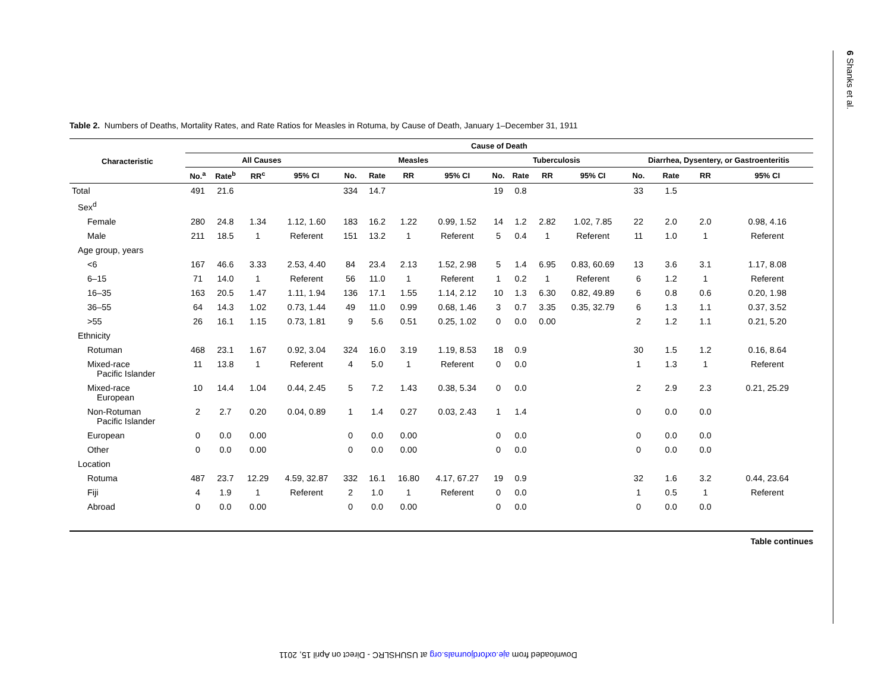6 Shanks et al.
Table 2. Numbers of Deaths, Mortality Rates, and Rate Ratios for Measles in Rotuma, by Cause of Death, January 1–December 31, 1911
| Characteristic | Cause of Death | | | | | | | | | | | | | | | |
| --- | --- | --- | --- | --- | --- | --- | --- | --- | --- | --- | --- | --- | --- | --- | --- | --- |
| | All Causes | | | | Measles | | | | Tuberculosis | | | | Diarrhea, Dysentery, or Gastroenteritis | | | |
| | No.<sup>a</sup> | Rate<sup>b</sup> | RR<sup>c</sup> | 95% CI | No. | Rate | RR | 95% CI | No. | Rate | RR | 95% CI | No. | Rate | RR | 95% CI |
| Total | 491 | 21.6 | | | 334 | 14.7 | | | 19 | 0.8 | | | 33 | 1.5 | | |
| Sex<sup>d</sup> | | | | | | | | | | | | | | | | |
| Female | 280 | 24.8 | 1.34 | 1.12, 1.60 | 183 | 16.2 | 1.22 | 0.99, 1.52 | 14 | 1.2 | 2.82 | 1.02, 7.85 | 22 | 2.0 | 2.0 | 0.98, 4.16 |
| Male | 211 | 18.5 | 1 | Referent | 151 | 13.2 | 1 | Referent | 5 | 0.4 | 1 | Referent | 11 | 1.0 | 1 | Referent |
| Age group, years | | | | | | | | | | | | | | | | |
| <6 | 167 | 46.6 | 3.33 | 2.53, 4.40 | 84 | 23.4 | 2.13 | 1.52, 2.98 | 5 | 1.4 | 6.95 | 0.83, 60.69 | 13 | 3.6 | 3.1 | 1.17, 8.08 |
| 6–15 | 71 | 14.0 | 1 | Referent | 56 | 11.0 | 1 | Referent | 1 | 0.2 | 1 | Referent | 6 | 1.2 | 1 | Referent |
| 16–35 | 163 | 20.5 | 1.47 | 1.11, 1.94 | 136 | 17.1 | 1.55 | 1.14, 2.12 | 10 | 1.3 | 6.30 | 0.82, 49.89 | 6 | 0.8 | 0.6 | 0.20, 1.98 |
| 36–55 | 64 | 14.3 | 1.02 | 0.73, 1.44 | 49 | 11.0 | 0.99 | 0.68, 1.46 | 3 | 0.7 | 3.35 | 0.35, 32.79 | 6 | 1.3 | 1.1 | 0.37, 3.52 |
| >55 | 26 | 16.1 | 1.15 | 0.73, 1.81 | 9 | 5.6 | 0.51 | 0.25, 1.02 | 0 | 0.0 | 0.00 | | 2 | 1.2 | 1.1 | 0.21, 5.20 |
| Ethnicity | | | | | | | | | | | | | | | | |
| Rotuman | 468 | 23.1 | 1.67 | 0.92, 3.04 | 324 | 16.0 | 3.19 | 1.19, 8.53 | 18 | 0.9 | | | 30 | 1.5 | 1.2 | 0.16, 8.64 |
| Mixed-race Pacific Islander | 11 | 13.8 | 1 | Referent | 4 | 5.0 | 1 | Referent | 0 | 0.0 | | | 1 | 1.3 | 1 | Referent |
| Mixed-race European | 10 | 14.4 | 1.04 | 0.44, 2.45 | 5 | 7.2 | 1.43 | 0.38, 5.34 | 0 | 0.0 | | | 2 | 2.9 | 2.3 | 0.21, 25.29 |
| Non-Rotuman Pacific Islander | 2 | 2.7 | 0.20 | 0.04, 0.89 | 1 | 1.4 | 0.27 | 0.03, 2.43 | 1 | 1.4 | | | 0 | 0.0 | 0.0 | |
| European | 0 | 0.0 | 0.00 | | 0 | 0.0 | 0.00 | | 0 | 0.0 | | | 0 | 0.0 | 0.0 | |
| Other | 0 | 0.0 | 0.00 | | 0 | 0.0 | 0.00 | | 0 | 0.0 | | | 0 | 0.0 | 0.0 | |
| Location | | | | | | | | | | | | | | | | |
| Rotuma | 487 | 23.7 | 12.29 | 4.59, 32.87 | 332 | 16.1 | 16.80 | 4.17, 67.27 | 19 | 0.9 | | | 32 | 1.6 | 3.2 | 0.44, 23.64 |
| Fiji | 4 | 1.9 | 1 | Referent | 2 | 1.0 | 1 | Referent | 0 | 0.0 | | | 1 | 0.5 | 1 | Referent |
| Abroad | 0 | 0.0 | 0.00 | | 0 | 0.0 | 0.00 | | 0 | 0.0 | | | 0 | 0.0 | 0.0 | |
Table continues
Downloaded from aje.oxfordjournals.org at USUHSLRC - Direct on April 15, 2011